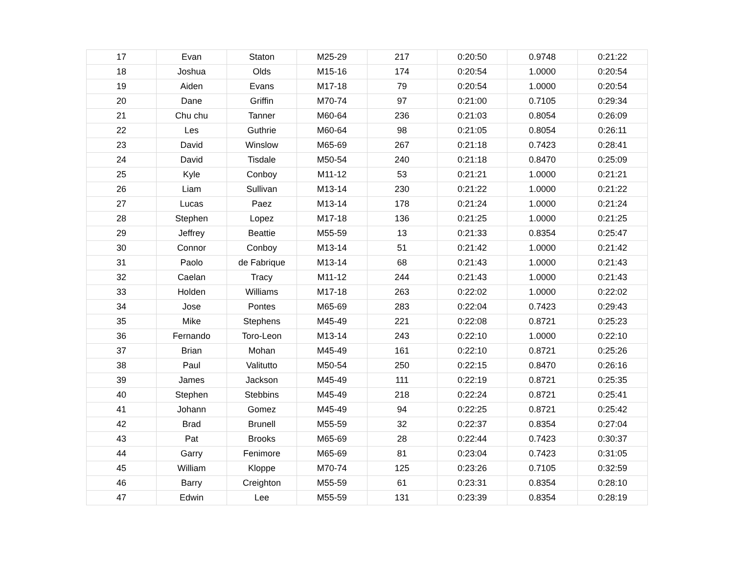| 17 | Evan | Staton | M25-29 | 217 | 0:20:50 | 0.9748 | 0:21:22 |
| 18 | Joshua | Olds | M15-16 | 174 | 0:20:54 | 1.0000 | 0:20:54 |
| 19 | Aiden | Evans | M17-18 | 79 | 0:20:54 | 1.0000 | 0:20:54 |
| 20 | Dane | Griffin | M70-74 | 97 | 0:21:00 | 0.7105 | 0:29:34 |
| 21 | Chu chu | Tanner | M60-64 | 236 | 0:21:03 | 0.8054 | 0:26:09 |
| 22 | Les | Guthrie | M60-64 | 98 | 0:21:05 | 0.8054 | 0:26:11 |
| 23 | David | Winslow | M65-69 | 267 | 0:21:18 | 0.7423 | 0:28:41 |
| 24 | David | Tisdale | M50-54 | 240 | 0:21:18 | 0.8470 | 0:25:09 |
| 25 | Kyle | Conboy | M11-12 | 53 | 0:21:21 | 1.0000 | 0:21:21 |
| 26 | Liam | Sullivan | M13-14 | 230 | 0:21:22 | 1.0000 | 0:21:22 |
| 27 | Lucas | Paez | M13-14 | 178 | 0:21:24 | 1.0000 | 0:21:24 |
| 28 | Stephen | Lopez | M17-18 | 136 | 0:21:25 | 1.0000 | 0:21:25 |
| 29 | Jeffrey | Beattie | M55-59 | 13 | 0:21:33 | 0.8354 | 0:25:47 |
| 30 | Connor | Conboy | M13-14 | 51 | 0:21:42 | 1.0000 | 0:21:42 |
| 31 | Paolo | de Fabrique | M13-14 | 68 | 0:21:43 | 1.0000 | 0:21:43 |
| 32 | Caelan | Tracy | M11-12 | 244 | 0:21:43 | 1.0000 | 0:21:43 |
| 33 | Holden | Williams | M17-18 | 263 | 0:22:02 | 1.0000 | 0:22:02 |
| 34 | Jose | Pontes | M65-69 | 283 | 0:22:04 | 0.7423 | 0:29:43 |
| 35 | Mike | Stephens | M45-49 | 221 | 0:22:08 | 0.8721 | 0:25:23 |
| 36 | Fernando | Toro-Leon | M13-14 | 243 | 0:22:10 | 1.0000 | 0:22:10 |
| 37 | Brian | Mohan | M45-49 | 161 | 0:22:10 | 0.8721 | 0:25:26 |
| 38 | Paul | Valitutto | M50-54 | 250 | 0:22:15 | 0.8470 | 0:26:16 |
| 39 | James | Jackson | M45-49 | 111 | 0:22:19 | 0.8721 | 0:25:35 |
| 40 | Stephen | Stebbins | M45-49 | 218 | 0:22:24 | 0.8721 | 0:25:41 |
| 41 | Johann | Gomez | M45-49 | 94 | 0:22:25 | 0.8721 | 0:25:42 |
| 42 | Brad | Brunell | M55-59 | 32 | 0:22:37 | 0.8354 | 0:27:04 |
| 43 | Pat | Brooks | M65-69 | 28 | 0:22:44 | 0.7423 | 0:30:37 |
| 44 | Garry | Fenimore | M65-69 | 81 | 0:23:04 | 0.7423 | 0:31:05 |
| 45 | William | Kloppe | M70-74 | 125 | 0:23:26 | 0.7105 | 0:32:59 |
| 46 | Barry | Creighton | M55-59 | 61 | 0:23:31 | 0.8354 | 0:28:10 |
| 47 | Edwin | Lee | M55-59 | 131 | 0:23:39 | 0.8354 | 0:28:19 |